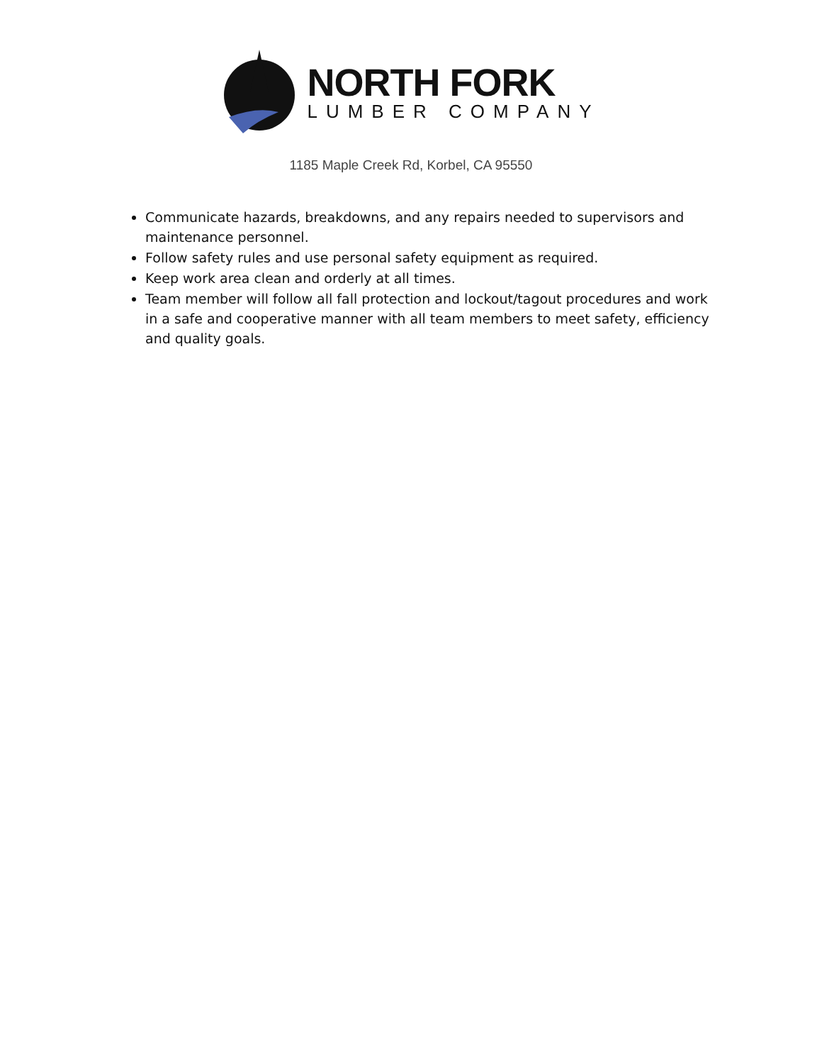NORTH FORK
LUMBER COMPANY
1185 Maple Creek Rd, Korbel, CA 95550
Communicate hazards, breakdowns, and any repairs needed to supervisors and maintenance personnel.
Follow safety rules and use personal safety equipment as required.
Keep work area clean and orderly at all times.
Team member will follow all fall protection and lockout/tagout procedures and work in a safe and cooperative manner with all team members to meet safety, efficiency and quality goals.